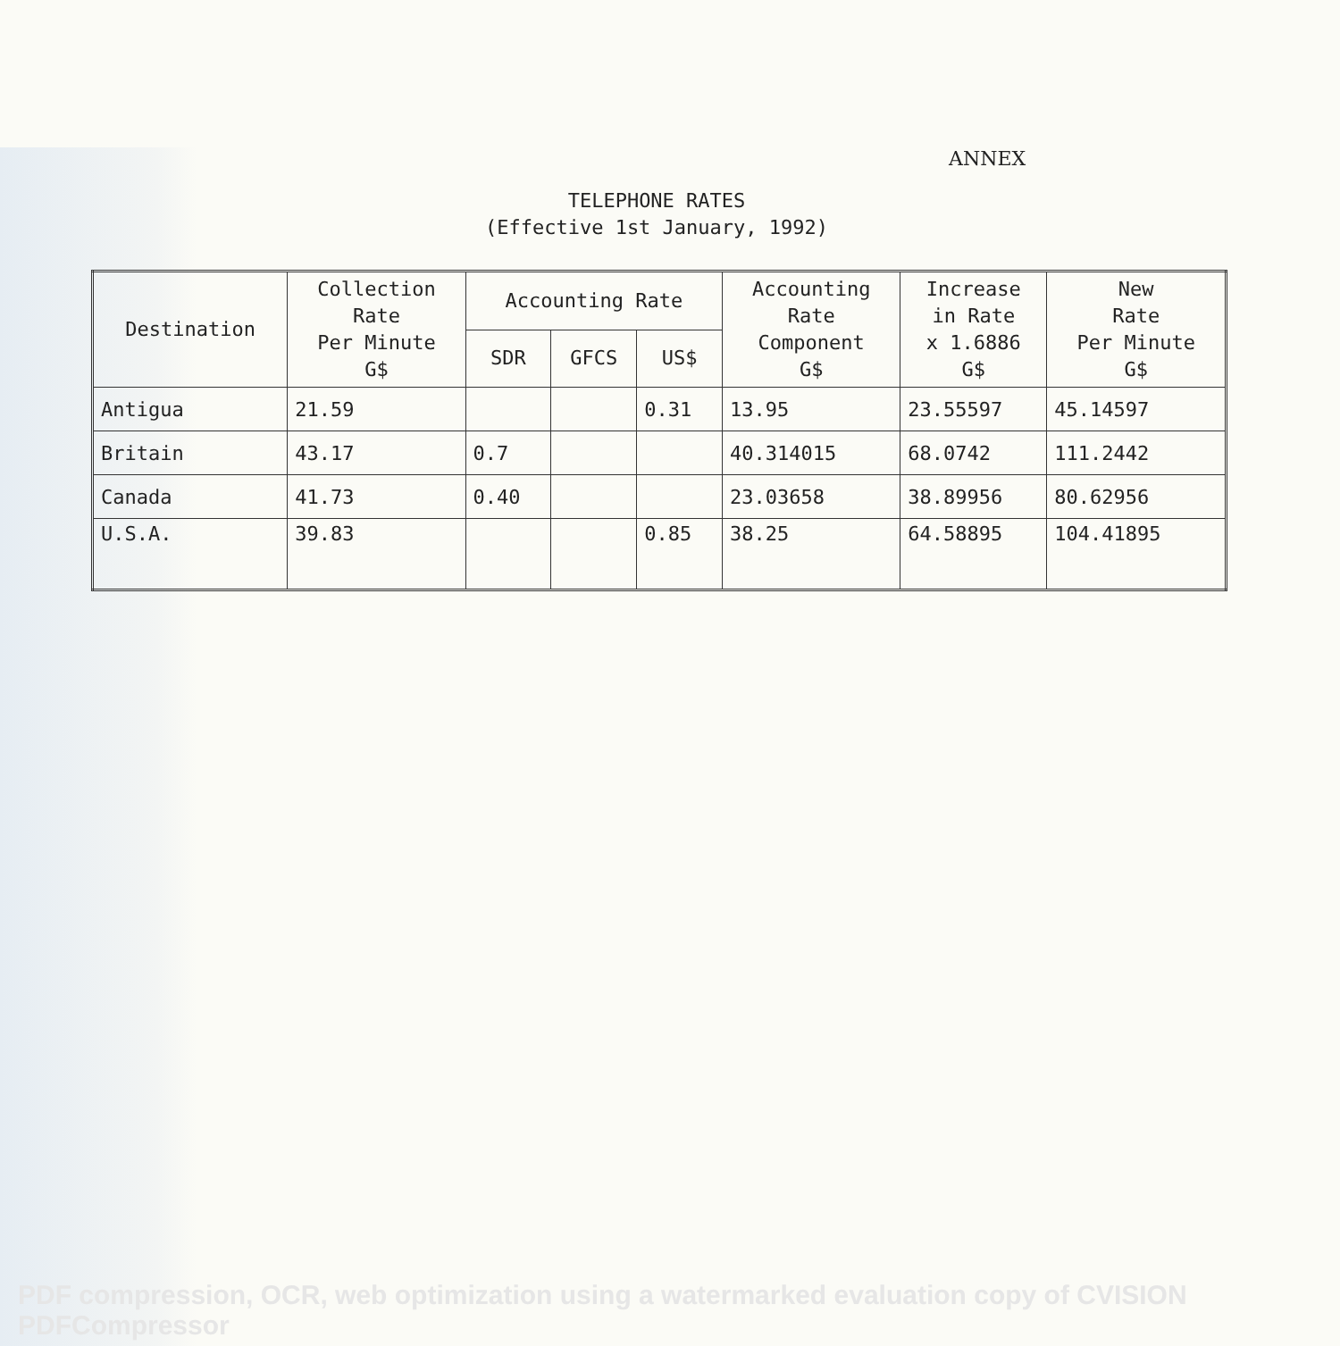ANNEX
TELEPHONE RATES
(Effective 1st January, 1992)
| Destination | Collection Rate Per Minute G$ | Accounting Rate | | | Accounting Rate Component G$ | Increase in Rate x 1.6886 G$ | New Rate Per Minute G$ |
| --- | --- | --- | --- | --- | --- | --- | --- |
| | | SDR | GFCS | US$ | | | |
| Antigua | 21.59 | | | 0.31 | 13.95 | 23.55597 | 45.14597 |
| Britain | 43.17 | 0.7 | | | 40.314015 | 68.0742 | 111.2442 |
| Canada | 41.73 | 0.40 | | | 23.03658 | 38.89956 | 80.62956 |
| U.S.A. | 39.83 | | | 0.85 | 38.25 | 64.58895 | 104.41895 |
PDF compression, OCR, web optimization using a watermarked evaluation copy of CVISION PDFCompressor